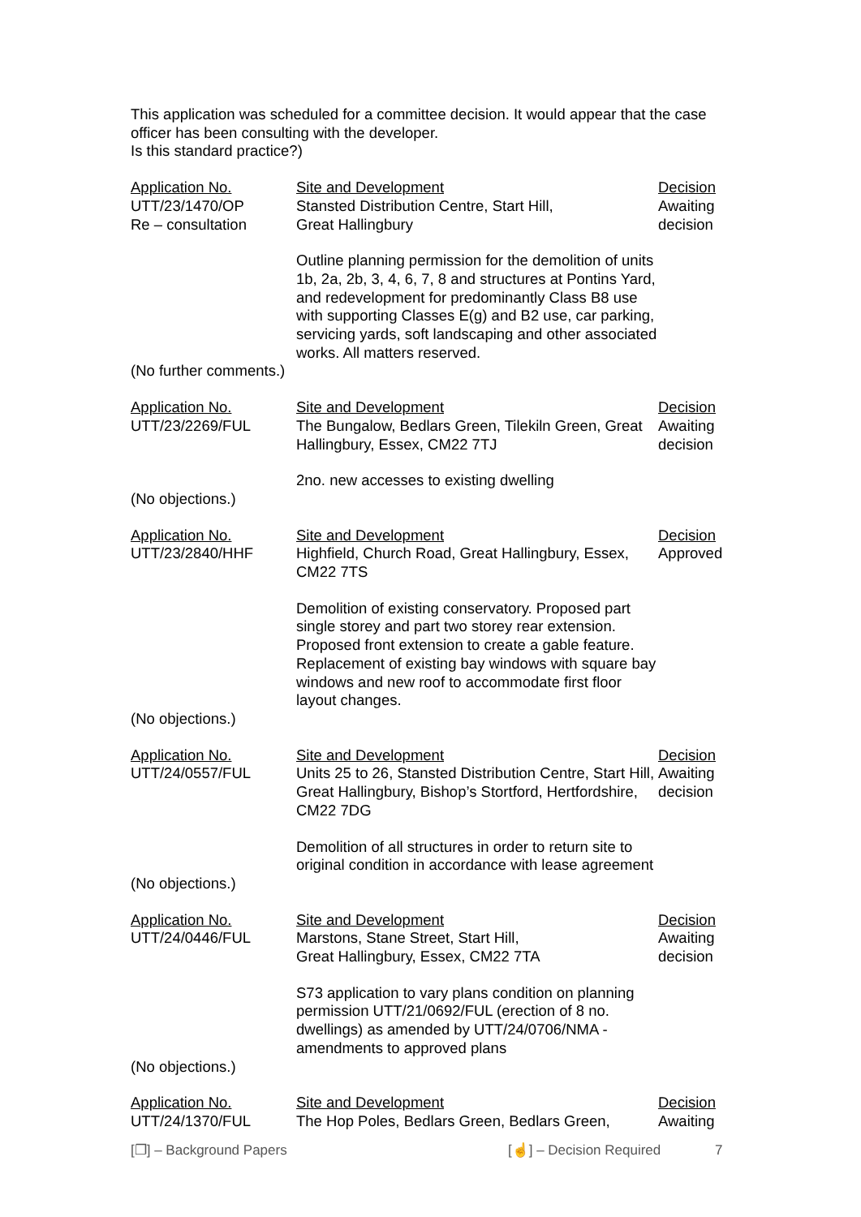This application was scheduled for a committee decision. It would appear that the case officer has been consulting with the developer.
Is this standard practice?)
| Application No. UTT/23/1470/OP Re – consultation | Site and Development Stansted Distribution Centre, Start Hill, Great Hallingbury Outline planning permission for the demolition of units 1b, 2a, 2b, 3, 4, 6, 7, 8 and structures at Pontins Yard, and redevelopment for predominantly Class B8 use with supporting Classes E(g) and B2 use, car parking, servicing yards, soft landscaping and other associated works. All matters reserved. | Decision Awaiting decision |
| (No further comments.) | | |
| Application No. UTT/23/2269/FUL | Site and Development The Bungalow, Bedlars Green, Tilekiln Green, Great Hallingbury, Essex, CM22 7TJ 2no. new accesses to existing dwelling | Decision Awaiting decision |
| (No objections.) | | |
| Application No. UTT/23/2840/HHF | Site and Development Highfield, Church Road, Great Hallingbury, Essex, CM22 7TS Demolition of existing conservatory. Proposed part single storey and part two storey rear extension. Proposed front extension to create a gable feature. Replacement of existing bay windows with square bay windows and new roof to accommodate first floor layout changes. | Decision Approved |
| (No objections.) | | |
| Application No. UTT/24/0557/FUL | Site and Development Units 25 to 26, Stansted Distribution Centre, Start Hill, Great Hallingbury, Bishop’s Stortford, Hertfordshire, CM22 7DG Demolition of all structures in order to return site to original condition in accordance with lease agreement | Decision Awaiting decision |
| (No objections.) | | |
| Application No. UTT/24/0446/FUL | Site and Development Marstons, Stane Street, Start Hill, Great Hallingbury, Essex, CM22 7TA S73 application to vary plans condition on planning permission UTT/21/0692/FUL (erection of 8 no. dwellings) as amended by UTT/24/0706/NMA - amendments to approved plans | Decision Awaiting decision |
| (No objections.) | | |
| Application No. UTT/24/1370/FUL | Site and Development The Hop Poles, Bedlars Green, Bedlars Green, | Decision Awaiting |
[❐] – Background Papers [☝] – Decision Required 7